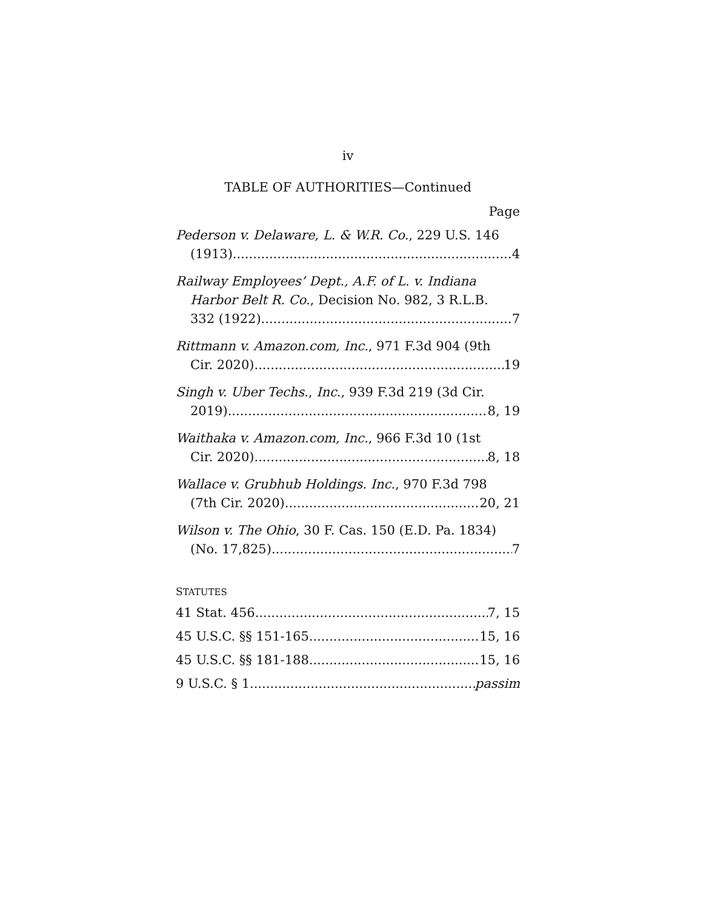iv
TABLE OF AUTHORITIES—Continued
Page
Pederson v. Delaware, L. & W.R. Co., 229 U.S. 146
(1913) 4
Railway Employees’ Dept., A.F. of L. v. Indiana
Harbor Belt R. Co., Decision No. 982, 3 R.L.B.
332 (1922) 7
Rittmann v. Amazon.com, Inc., 971 F.3d 904 (9th
Cir. 2020) 19
Singh v. Uber Techs., Inc., 939 F.3d 219 (3d Cir.
2019) 8, 19
Waithaka v. Amazon.com, Inc., 966 F.3d 10 (1st
Cir. 2020) 8, 18
Wallace v. Grubhub Holdings. Inc., 970 F.3d 798
(7th Cir. 2020) 20, 21
Wilson v. The Ohio, 30 F. Cas. 150 (E.D. Pa. 1834)
(No. 17,825) 7
STATUTES
41 Stat. 456 7, 15
45 U.S.C. §§ 151-165 15, 16
45 U.S.C. §§ 181-188 15, 16
9 U.S.C. § 1 passim